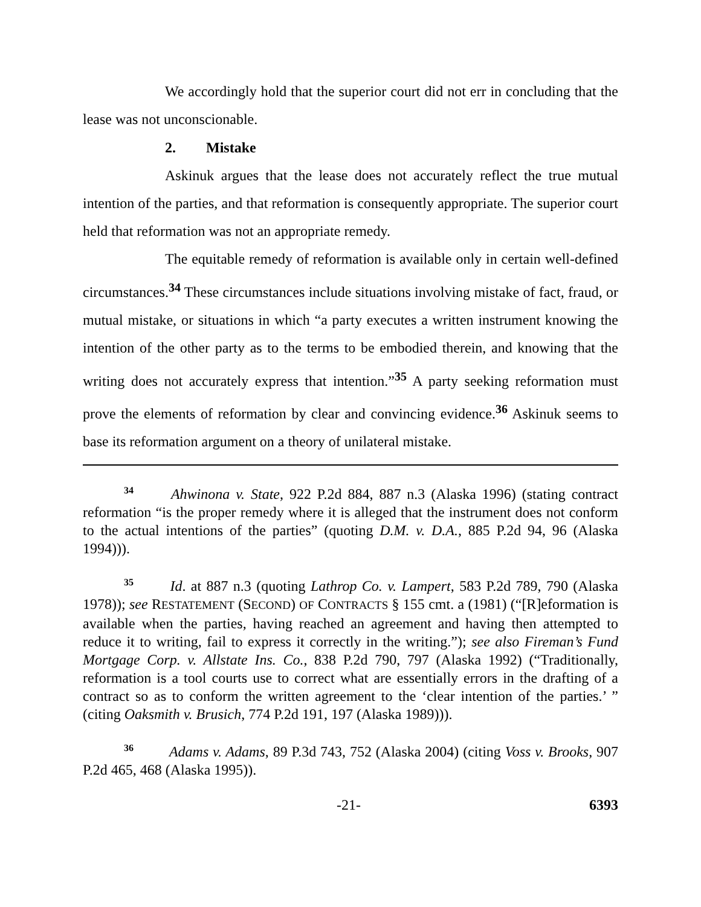We accordingly hold that the superior court did not err in concluding that the lease was not unconscionable.
2. Mistake
Askinuk argues that the lease does not accurately reflect the true mutual intention of the parties, and that reformation is consequently appropriate. The superior court held that reformation was not an appropriate remedy.
The equitable remedy of reformation is available only in certain well-defined circumstances.<sup>34</sup> These circumstances include situations involving mistake of fact, fraud, or mutual mistake, or situations in which “a party executes a written instrument knowing the intention of the other party as to the terms to be embodied therein, and knowing that the writing does not accurately express that intention.”<sup>35</sup> A party seeking reformation must prove the elements of reformation by clear and convincing evidence.<sup>36</sup> Askinuk seems to base its reformation argument on a theory of unilateral mistake.
<sup>34</sup> Ahwinona v. State, 922 P.2d 884, 887 n.3 (Alaska 1996) (stating contract reformation “is the proper remedy where it is alleged that the instrument does not conform to the actual intentions of the parties” (quoting D.M. v. D.A., 885 P.2d 94, 96 (Alaska 1994))).
<sup>35</sup> Id. at 887 n.3 (quoting Lathrop Co. v. Lampert, 583 P.2d 789, 790 (Alaska 1978)); see RESTATEMENT (SECOND) OF CONTRACTS § 155 cmt. a (1981) (“[R]eformation is available when the parties, having reached an agreement and having then attempted to reduce it to writing, fail to express it correctly in the writing.”); see also Fireman’s Fund Mortgage Corp. v. Allstate Ins. Co., 838 P.2d 790, 797 (Alaska 1992) (“Traditionally, reformation is a tool courts use to correct what are essentially errors in the drafting of a contract so as to conform the written agreement to the ‘clear intention of the parties.’ ” (citing Oaksmith v. Brusich, 774 P.2d 191, 197 (Alaska 1989))).
<sup>36</sup> Adams v. Adams, 89 P.3d 743, 752 (Alaska 2004) (citing Voss v. Brooks, 907 P.2d 465, 468 (Alaska 1995)).
-21- 6393